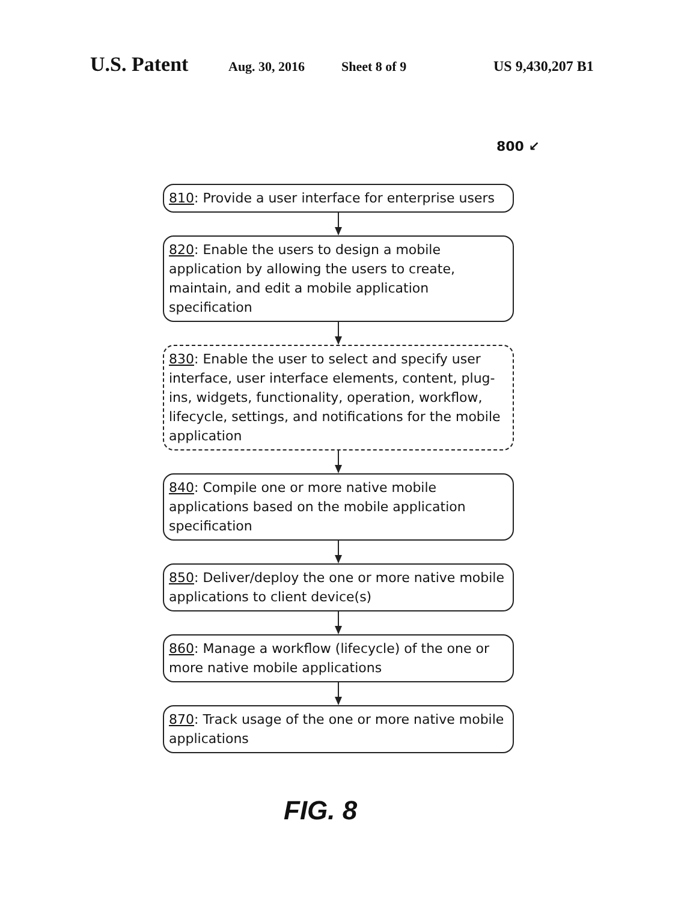U.S. Patent Aug. 30, 2016 Sheet 8 of 9 US 9,430,207 B1
800 ↙
810: Provide a user interface for enterprise users
820: Enable the users to design a mobile application by allowing the users to create, maintain, and edit a mobile application specification
830: Enable the user to select and specify user interface, user interface elements, content, plug-ins, widgets, functionality, operation, workflow, lifecycle, settings, and notifications for the mobile application
840: Compile one or more native mobile applications based on the mobile application specification
850: Deliver/deploy the one or more native mobile applications to client device(s)
860: Manage a workflow (lifecycle) of the one or more native mobile applications
870: Track usage of the one or more native mobile applications
FIG. 8